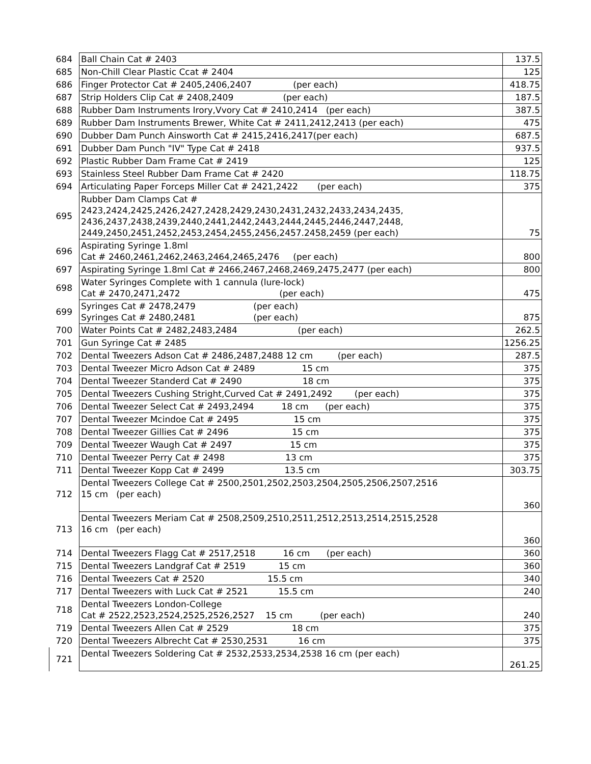| 684 | Ball Chain Cat # 2403 | 137.5 |
| 685 | Non-Chill Clear Plastic Ccat # 2404 | 125 |
| 686 | Finger Protector Cat # 2405,2406,2407 (per each) | 418.75 |
| 687 | Strip Holders Clip Cat # 2408,2409 (per each) | 187.5 |
| 688 | Rubber Dam Instruments Irory,Vvory Cat # 2410,2414 (per each) | 387.5 |
| 689 | Rubber Dam Instruments Brewer, White Cat # 2411,2412,2413 (per each) | 475 |
| 690 | Dubber Dam Punch Ainsworth Cat # 2415,2416,2417(per each) | 687.5 |
| 691 | Dubber Dam Punch "IV" Type Cat # 2418 | 937.5 |
| 692 | Plastic Rubber Dam Frame Cat # 2419 | 125 |
| 693 | Stainless Steel Rubber Dam Frame Cat # 2420 | 118.75 |
| 694 | Articulating Paper Forceps Miller Cat # 2421,2422 (per each) | 375 |
| 695 | Rubber Dam Clamps Cat # 2423,2424,2425,2426,2427,2428,2429,2430,2431,2432,2433,2434,2435, 2436,2437,2438,2439,2440,2441,2442,2443,2444,2445,2446,2447,2448, 2449,2450,2451,2452,2453,2454,2455,2456,2457.2458,2459 (per each) | 75 |
| 696 | Aspirating Syringe 1.8ml Cat # 2460,2461,2462,2463,2464,2465,2476 (per each) | 800 |
| 697 | Aspirating Syringe 1.8ml Cat # 2466,2467,2468,2469,2475,2477 (per each) | 800 |
| 698 | Water Syringes Complete with 1 cannula (lure-lock) Cat # 2470,2471,2472 (per each) | 475 |
| 699 | Syringes Cat # 2478,2479 (per each) Syringes Cat # 2480,2481 (per each) | 875 |
| 700 | Water Points Cat # 2482,2483,2484 (per each) | 262.5 |
| 701 | Gun Syringe Cat # 2485 | 1256.25 |
| 702 | Dental Tweezers Adson Cat # 2486,2487,2488 12 cm (per each) | 287.5 |
| 703 | Dental Tweezer Micro Adson Cat # 2489 15 cm | 375 |
| 704 | Dental Tweezer Standerd Cat # 2490 18 cm | 375 |
| 705 | Dental Tweezers Cushing Stright,Curved Cat # 2491,2492 (per each) | 375 |
| 706 | Dental Tweezer Select Cat # 2493,2494 18 cm (per each) | 375 |
| 707 | Dental Tweezer Mcindoe Cat # 2495 15 cm | 375 |
| 708 | Dental Tweezer Gillies Cat # 2496 15 cm | 375 |
| 709 | Dental Tweezer Waugh Cat # 2497 15 cm | 375 |
| 710 | Dental Tweezer Perry Cat # 2498 13 cm | 375 |
| 711 | Dental Tweezer Kopp Cat # 2499 13.5 cm | 303.75 |
| 712 | Dental Tweezers College Cat # 2500,2501,2502,2503,2504,2505,2506,2507,2516 15 cm (per each) | 360 |
| 713 | Dental Tweezers Meriam Cat # 2508,2509,2510,2511,2512,2513,2514,2515,2528 16 cm (per each) | 360 |
| 714 | Dental Tweezers Flagg Cat # 2517,2518 16 cm (per each) | 360 |
| 715 | Dental Tweezers Landgraf Cat # 2519 15 cm | 360 |
| 716 | Dental Tweezers Cat # 2520 15.5 cm | 340 |
| 717 | Dental Tweezers with Luck Cat # 2521 15.5 cm | 240 |
| 718 | Dental Tweezers London-College Cat # 2522,2523,2524,2525,2526,2527 15 cm (per each) | 240 |
| 719 | Dental Tweezers Allen Cat # 2529 18 cm | 375 |
| 720 | Dental Tweezers Albrecht Cat # 2530,2531 16 cm | 375 |
| 721 | Dental Tweezers Soldering Cat # 2532,2533,2534,2538 16 cm (per each) | 261.25 |